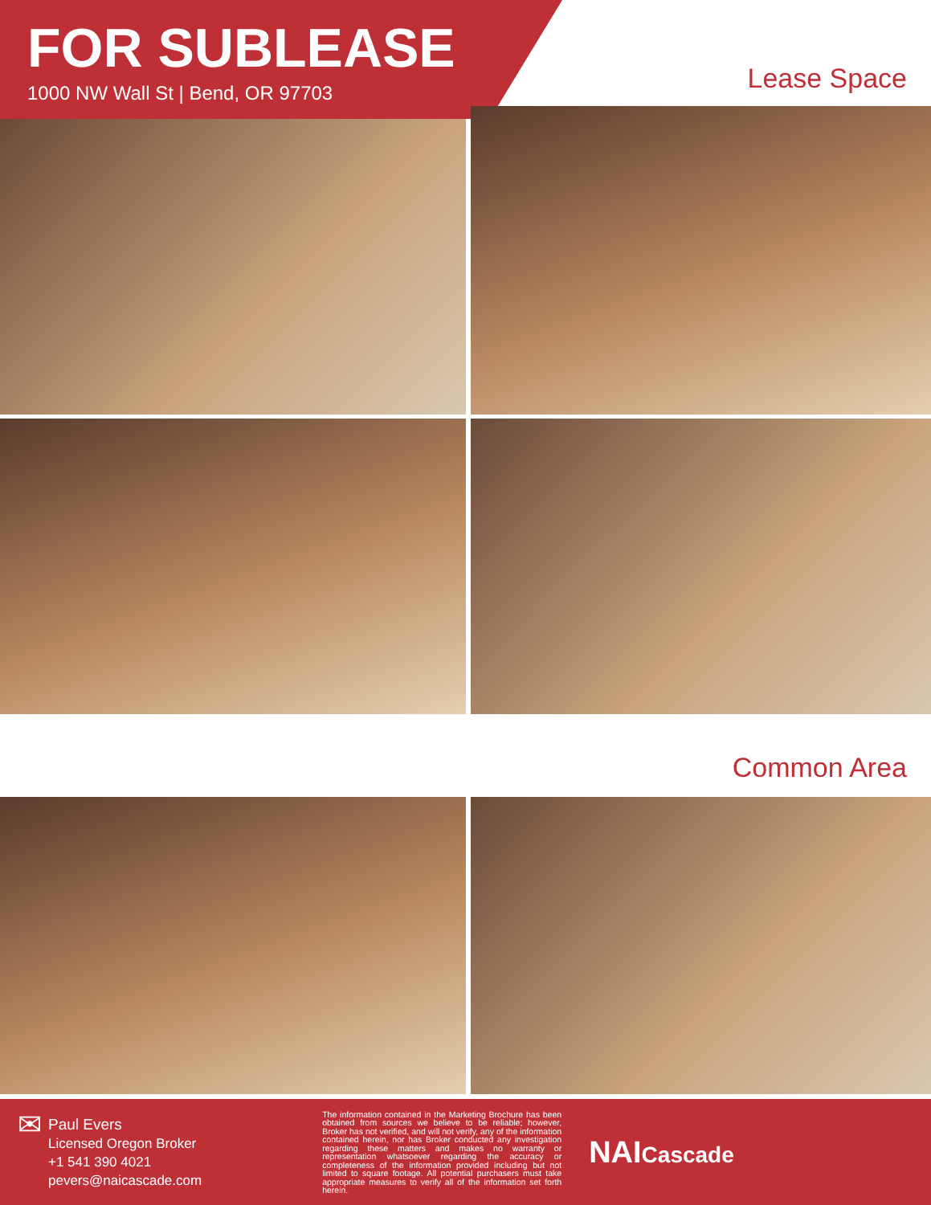FOR SUBLEASE
1000 NW Wall St | Bend, OR 97703
Lease Space
Common Area
✉
Paul Evers
Licensed Oregon Broker
+1 541 390 4021
pevers@naicascade.com
The information contained in the Marketing Brochure has been obtained from sources we believe to be reliable; however, Broker has not verified, and will not verify, any of the information contained herein, nor has Broker conducted any investigation regarding these matters and makes no warranty or representation whatsoever regarding the accuracy or completeness of the information provided including but not limited to square footage. All potential purchasers must take appropriate measures to verify all of the information set forth herein.
NAICascade